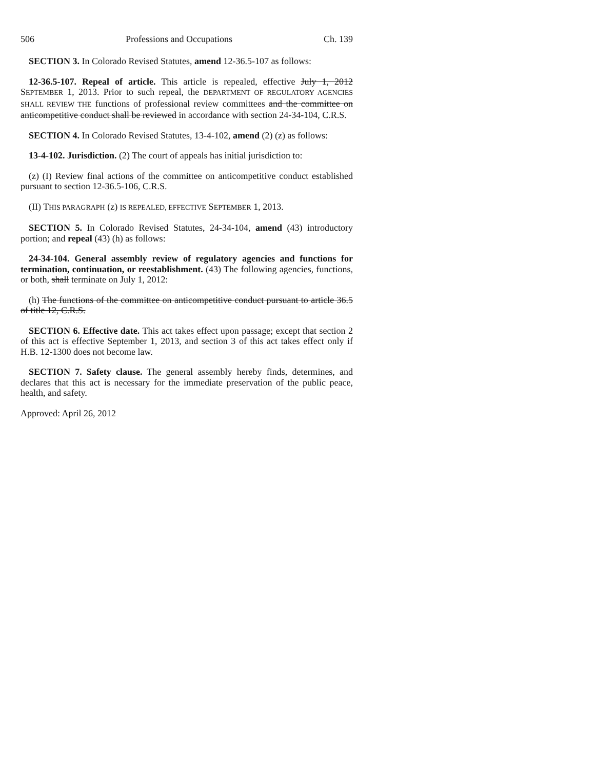506 Professions and Occupations Ch. 139
SECTION 3. In Colorado Revised Statutes, amend 12-36.5-107 as follows:
12-36.5-107. Repeal of article. This article is repealed, effective July 1, 2012 SEPTEMBER 1, 2013. Prior to such repeal, the DEPARTMENT OF REGULATORY AGENCIES SHALL REVIEW THE functions of professional review committees and the committee on anticompetitive conduct shall be reviewed in accordance with section 24-34-104, C.R.S.
SECTION 4. In Colorado Revised Statutes, 13-4-102, amend (2) (z) as follows:
13-4-102. Jurisdiction. (2) The court of appeals has initial jurisdiction to:
(z) (I) Review final actions of the committee on anticompetitive conduct established pursuant to section 12-36.5-106, C.R.S.
(II) THIS PARAGRAPH (z) IS REPEALED, EFFECTIVE SEPTEMBER 1, 2013.
SECTION 5. In Colorado Revised Statutes, 24-34-104, amend (43) introductory portion; and repeal (43) (h) as follows:
24-34-104. General assembly review of regulatory agencies and functions for termination, continuation, or reestablishment. (43) The following agencies, functions, or both, shall terminate on July 1, 2012:
(h) The functions of the committee on anticompetitive conduct pursuant to article 36.5 of title 12, C.R.S.
SECTION 6. Effective date. This act takes effect upon passage; except that section 2 of this act is effective September 1, 2013, and section 3 of this act takes effect only if H.B. 12-1300 does not become law.
SECTION 7. Safety clause. The general assembly hereby finds, determines, and declares that this act is necessary for the immediate preservation of the public peace, health, and safety.
Approved: April 26, 2012